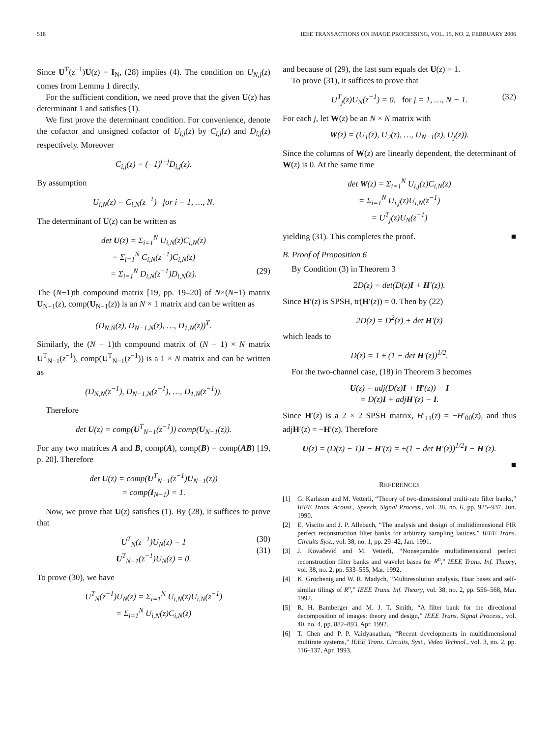518 IEEE TRANSACTIONS ON IMAGE PROCESSING, VOL. 15, NO. 2, FEBRUARY 2006
Since U<sup>T</sup>(z<sup>−1</sup>)U(z) = I<sub>N</sub>, (28) implies (4). The condition on U<sub>N,j</sub>(z) comes from Lemma 1 directly.
For the sufficient condition, we need prove that the given U(z) has determinant 1 and satisfies (1).
We first prove the determinant condition. For convenience, denote the cofactor and unsigned cofactor of U<sub>i,j</sub>(z) by C<sub>i,j</sub>(z) and D<sub>i,j</sub>(z) respectively. Moreover
C<sub>i,j</sub>(z) = (−1)<sup>i+j</sup>D<sub>i,j</sub>(z).
By assumption
U<sub>i,N</sub>(z) = C<sub>i,N</sub>(z<sup>−1</sup>) for i = 1, …, N.
The determinant of U(z) can be written as
det U(z) = Σ<sub>i=1</sub><sup>N</sup> U<sub>i,N</sub>(z)C<sub>i,N</sub>(z)
= Σ<sub>i=1</sub><sup>N</sup> C<sub>i,N</sub>(z<sup>−1</sup>)C<sub>i,N</sub>(z)
= Σ<sub>i=1</sub><sup>N</sup> D<sub>i,N</sub>(z<sup>−1</sup>)D<sub>i,N</sub>(z). (29)
The (N−1)th compound matrix [19, pp. 19–20] of N×(N−1) matrix U<sub>N−1</sub>(z), comp(U<sub>N−1</sub>(z)) is an N × 1 matrix and can be written as
(D<sub>N,N</sub>(z), D<sub>N−1,N</sub>(z), …, D<sub>1,N</sub>(z))<sup>T</sup>.
Similarly, the (N − 1)th compound matrix of (N − 1) × N matrix U<sup>T</sup><sub>N−1</sub>(z<sup>−1</sup>), comp(U<sup>T</sup><sub>N−1</sub>(z<sup>−1</sup>)) is a 1 × N matrix and can be written as
(D<sub>N,N</sub>(z<sup>−1</sup>), D<sub>N−1,N</sub>(z<sup>−1</sup>), …, D<sub>1,N</sub>(z<sup>−1</sup>)).
Therefore
det U(z) = comp(U<sup>T</sup><sub>N−1</sub>(z<sup>−1</sup>)) comp(U<sub>N−1</sub>(z)).
For any two matrices A and B, comp(A), comp(B) = comp(AB) [19, p. 20]. Therefore
det U(z) = comp(U<sup>T</sup><sub>N−1</sub>(z<sup>−1</sup>)U<sub>N−1</sub>(z))
= comp(I<sub>N−1</sub>) = 1.
Now, we prove that U(z) satisfies (1). By (28), it suffices to prove that
U<sup>T</sup><sub>N</sub>(z<sup>−1</sup>)U<sub>N</sub>(z) = 1 (30)
U<sup>T</sup><sub>N−1</sub>(z<sup>−1</sup>)U<sub>N</sub>(z) = 0.
(31)
To prove (30), we have
U<sup>T</sup><sub>N</sub>(z<sup>−1</sup>)U<sub>N</sub>(z) = Σ<sub>i=1</sub><sup>N</sup> U<sub>i,N</sub>(z)U<sub>i,N</sub>(z<sup>−1</sup>)
= Σ<sub>i=1</sub><sup>N</sup> U<sub>i,N</sub>(z)C<sub>i,N</sub>(z)
and because of (29), the last sum equals det U(z) = 1.
To prove (31), it suffices to prove that
U<sup>T</sup><sub>j</sub>(z)U<sub>N</sub>(z<sup>−1</sup>) = 0, for j = 1, …, N − 1. (32)
For each j, let W(z) be an N × N matrix with
W(z) = (U<sub>1</sub>(z), U<sub>2</sub>(z), …, U<sub>N−1</sub>(z), U<sub>j</sub>(z)).
Since the columns of W(z) are linearly dependent, the determinant of W(z) is 0. At the same time
det W(z) = Σ<sub>i=1</sub><sup>N</sup> U<sub>i,j</sub>(z)C<sub>i,N</sub>(z)
= Σ<sub>i=1</sub><sup>N</sup> U<sub>i,j</sub>(z)U<sub>i,N</sub>(z<sup>−1</sup>)
= U<sup>T</sup><sub>j</sub>(z)U<sub>N</sub>(z<sup>−1</sup>)
yielding (31). This completes the proof. ■
B. Proof of Proposition 6
By Condition (3) in Theorem 3
2D(z) = det(D(z)I + H′(z)).
Since H′(z) is SPSH, tr(H′(z)) = 0. Then by (22)
2D(z) = D<sup>2</sup>(z) + det H′(z)
which leads to
D(z) = 1 ± (1 − det H′(z))<sup>1/2</sup>.
For the two-channel case, (18) in Theorem 3 becomes
U(z) = adj(D(z)I + H′(z)) − I
= D(z)I + adjH′(z) − I.
Since H′(z) is a 2 × 2 SPSH matrix, H′<sub>11</sub>(z) = −H′<sub>00</sub>(z), and thus adjH′(z) = −H′(z). Therefore
U(z) = (D(z) − 1)I − H′(z) = ±(1 − det H′(z))<sup>1/2</sup>I − H′(z).
■
REFERENCES
[1] G. Karlsson and M. Vetterli, “Theory of two-dimensional multi-rate filter banks,” IEEE Trans. Acoust., Speech, Signal Process., vol. 38, no. 6, pp. 925–937, Jun. 1990.
[2] E. Viscito and J. P. Allebach, “The analysis and design of multidimensional FIR perfect reconstruction filter banks for arbitrary sampling lattices,” IEEE Trans. Circuits Syst., vol. 38, no. 1, pp. 29–42, Jan. 1991.
[3] J. Kovačević and M. Vetterli, “Nonseparable multidimensional perfect reconstruction filter banks and wavelet bases for R<sup>n</sup>,” IEEE Trans. Inf. Theory, vol. 38, no. 2, pp. 533–555, Mar. 1992.
[4] K. Gröchenig and W. R. Madych, “Multiresolution analysis, Haar bases and self-similar tilings of R<sup>n</sup>,” IEEE Trans. Inf. Theory, vol. 38, no. 2, pp. 556–568, Mar. 1992.
[5] R. H. Bamberger and M. J. T. Smith, “A filter bank for the directional decomposition of images: theory and design,” IEEE Trans. Signal Process., vol. 40, no. 4, pp. 882–893, Apr. 1992.
[6] T. Chen and P. P. Vaidyanathan, “Recent developments in multidimensional multirate systems,” IEEE Trans. Circuits, Syst., Video Technol., vol. 3, no. 2, pp. 116–137, Apr. 1993.